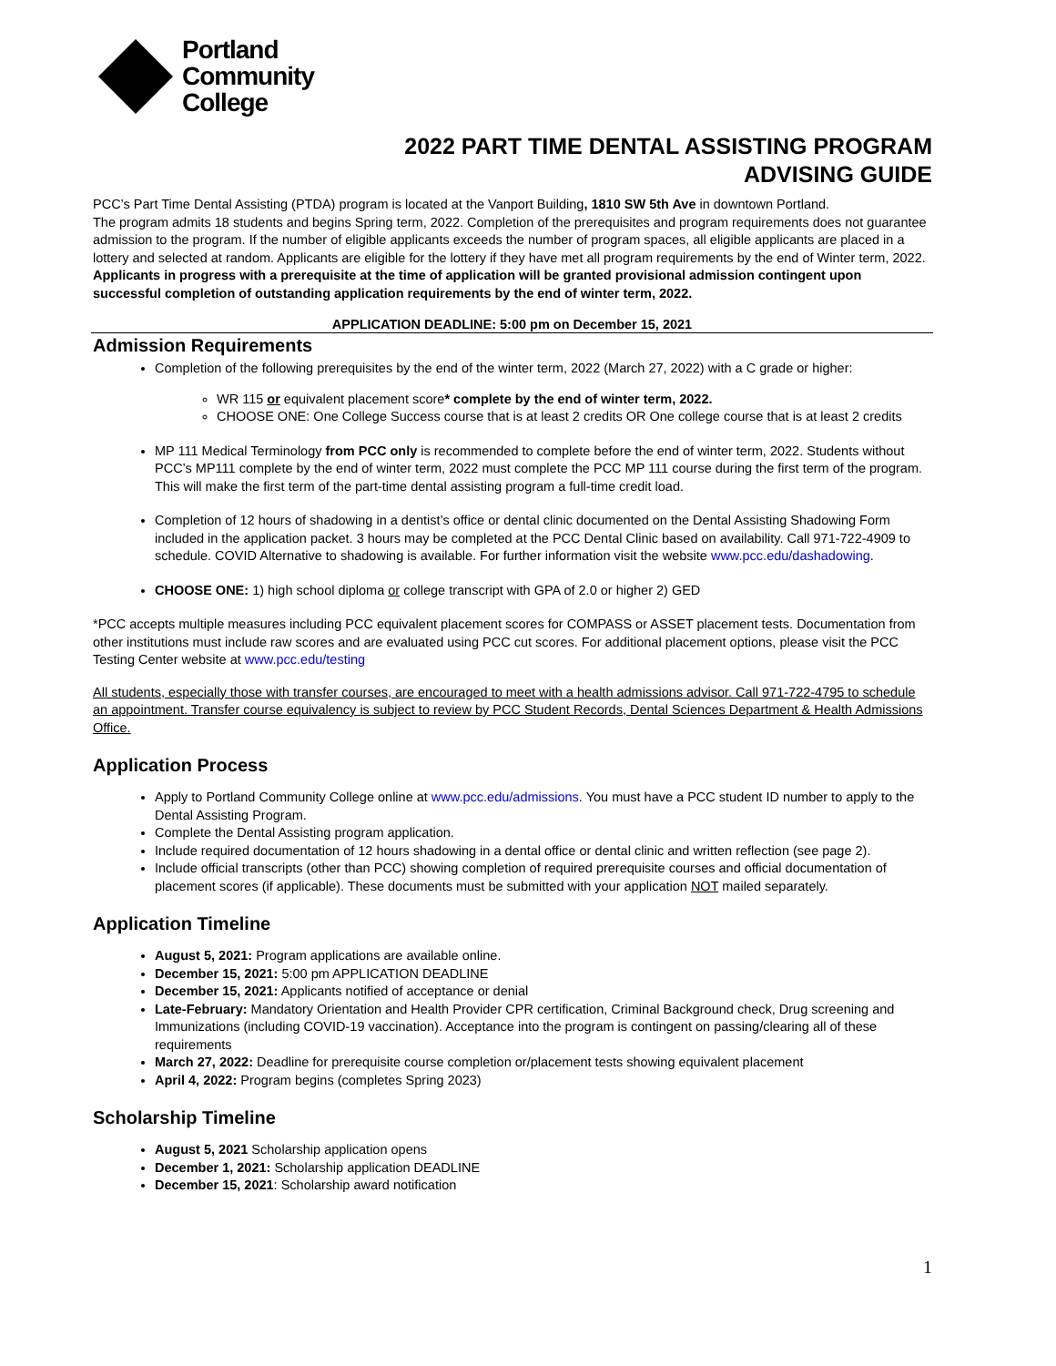Portland
Community
College
2022 PART TIME DENTAL ASSISTING PROGRAM
ADVISING GUIDE
PCC’s Part Time Dental Assisting (PTDA) program is located at the Vanport Building, 1810 SW 5th Ave in downtown Portland.
The program admits 18 students and begins Spring term, 2022. Completion of the prerequisites and program requirements does not guarantee admission to the program. If the number of eligible applicants exceeds the number of program spaces, all eligible applicants are placed in a lottery and selected at random. Applicants are eligible for the lottery if they have met all program requirements by the end of Winter term, 2022. Applicants in progress with a prerequisite at the time of application will be granted provisional admission contingent upon successful completion of outstanding application requirements by the end of winter term, 2022.
APPLICATION DEADLINE: 5:00 pm on December 15, 2021
Admission Requirements
Completion of the following prerequisites by the end of the winter term, 2022 (March 27, 2022) with a C grade or higher:
WR 115 or equivalent placement score* complete by the end of winter term, 2022.
CHOOSE ONE: One College Success course that is at least 2 credits OR One college course that is at least 2 credits
MP 111 Medical Terminology from PCC only is recommended to complete before the end of winter term, 2022. Students without PCC’s MP111 complete by the end of winter term, 2022 must complete the PCC MP 111 course during the first term of the program. This will make the first term of the part-time dental assisting program a full-time credit load.
Completion of 12 hours of shadowing in a dentist’s office or dental clinic documented on the Dental Assisting Shadowing Form included in the application packet. 3 hours may be completed at the PCC Dental Clinic based on availability. Call 971-722-4909 to schedule. COVID Alternative to shadowing is available. For further information visit the website www.pcc.edu/dashadowing.
CHOOSE ONE: 1) high school diploma or college transcript with GPA of 2.0 or higher 2) GED
*PCC accepts multiple measures including PCC equivalent placement scores for COMPASS or ASSET placement tests. Documentation from other institutions must include raw scores and are evaluated using PCC cut scores. For additional placement options, please visit the PCC Testing Center website at www.pcc.edu/testing
All students, especially those with transfer courses, are encouraged to meet with a health admissions advisor. Call 971-722-4795 to schedule an appointment. Transfer course equivalency is subject to review by PCC Student Records, Dental Sciences Department & Health Admissions Office.
Application Process
Apply to Portland Community College online at www.pcc.edu/admissions. You must have a PCC student ID number to apply to the Dental Assisting Program.
Complete the Dental Assisting program application.
Include required documentation of 12 hours shadowing in a dental office or dental clinic and written reflection (see page 2).
Include official transcripts (other than PCC) showing completion of required prerequisite courses and official documentation of placement scores (if applicable). These documents must be submitted with your application NOT mailed separately.
Application Timeline
August 5, 2021: Program applications are available online.
December 15, 2021: 5:00 pm APPLICATION DEADLINE
December 15, 2021: Applicants notified of acceptance or denial
Late-February: Mandatory Orientation and Health Provider CPR certification, Criminal Background check, Drug screening and Immunizations (including COVID-19 vaccination). Acceptance into the program is contingent on passing/clearing all of these requirements
March 27, 2022: Deadline for prerequisite course completion or/placement tests showing equivalent placement
April 4, 2022: Program begins (completes Spring 2023)
Scholarship Timeline
August 5, 2021 Scholarship application opens
December 1, 2021: Scholarship application DEADLINE
December 15, 2021: Scholarship award notification
1